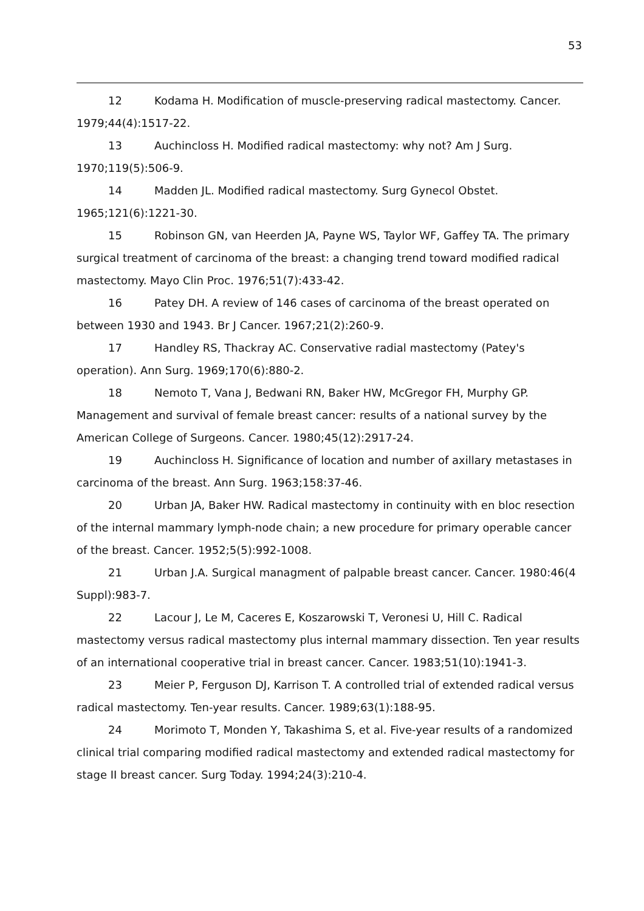53
12 Kodama H. Modification of muscle-preserving radical mastectomy. Cancer. 1979;44(4):1517-22.
13 Auchincloss H. Modified radical mastectomy: why not? Am J Surg. 1970;119(5):506-9.
14 Madden JL. Modified radical mastectomy. Surg Gynecol Obstet. 1965;121(6):1221-30.
15 Robinson GN, van Heerden JA, Payne WS, Taylor WF, Gaffey TA. The primary surgical treatment of carcinoma of the breast: a changing trend toward modified radical mastectomy. Mayo Clin Proc. 1976;51(7):433-42.
16 Patey DH. A review of 146 cases of carcinoma of the breast operated on between 1930 and 1943. Br J Cancer. 1967;21(2):260-9.
17 Handley RS, Thackray AC. Conservative radial mastectomy (Patey's operation). Ann Surg. 1969;170(6):880-2.
18 Nemoto T, Vana J, Bedwani RN, Baker HW, McGregor FH, Murphy GP. Management and survival of female breast cancer: results of a national survey by the American College of Surgeons. Cancer. 1980;45(12):2917-24.
19 Auchincloss H. Significance of location and number of axillary metastases in carcinoma of the breast. Ann Surg. 1963;158:37-46.
20 Urban JA, Baker HW. Radical mastectomy in continuity with en bloc resection of the internal mammary lymph-node chain; a new procedure for primary operable cancer of the breast. Cancer. 1952;5(5):992-1008.
21 Urban J.A. Surgical managment of palpable breast cancer. Cancer. 1980:46(4 Suppl):983-7.
22 Lacour J, Le M, Caceres E, Koszarowski T, Veronesi U, Hill C. Radical mastectomy versus radical mastectomy plus internal mammary dissection. Ten year results of an international cooperative trial in breast cancer. Cancer. 1983;51(10):1941-3.
23 Meier P, Ferguson DJ, Karrison T. A controlled trial of extended radical versus radical mastectomy. Ten-year results. Cancer. 1989;63(1):188-95.
24 Morimoto T, Monden Y, Takashima S, et al. Five-year results of a randomized clinical trial comparing modified radical mastectomy and extended radical mastectomy for stage II breast cancer. Surg Today. 1994;24(3):210-4.